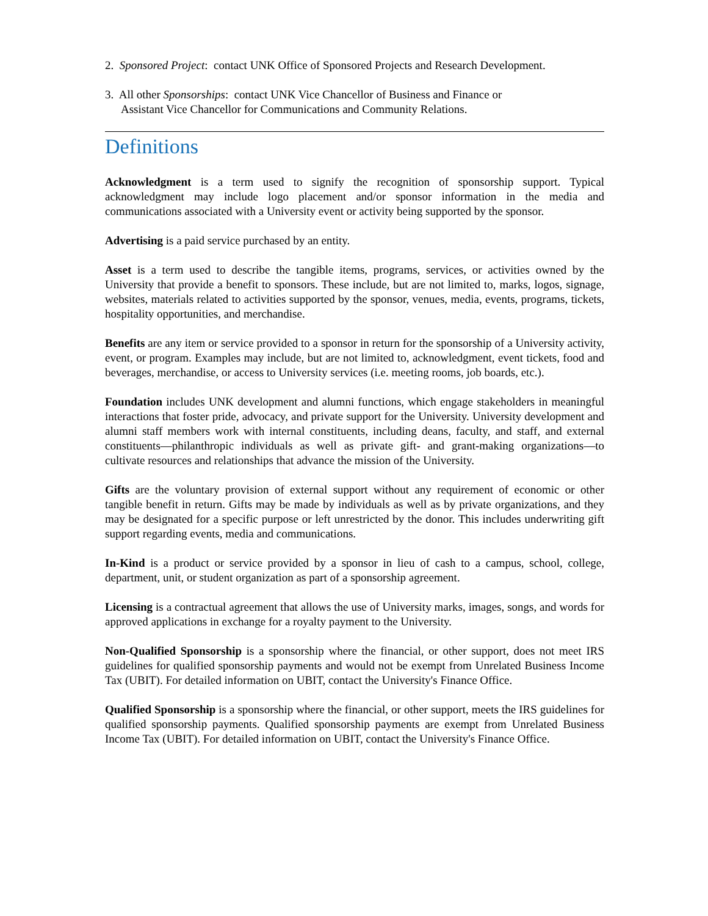2. Sponsored Project: contact UNK Office of Sponsored Projects and Research Development.
3. All other Sponsorships: contact UNK Vice Chancellor of Business and Finance or
Assistant Vice Chancellor for Communications and Community Relations.
Definitions
Acknowledgment is a term used to signify the recognition of sponsorship support. Typical acknowledgment may include logo placement and/or sponsor information in the media and communications associated with a University event or activity being supported by the sponsor.
Advertising is a paid service purchased by an entity.
Asset is a term used to describe the tangible items, programs, services, or activities owned by the University that provide a benefit to sponsors. These include, but are not limited to, marks, logos, signage, websites, materials related to activities supported by the sponsor, venues, media, events, programs, tickets, hospitality opportunities, and merchandise.
Benefits are any item or service provided to a sponsor in return for the sponsorship of a University activity, event, or program. Examples may include, but are not limited to, acknowledgment, event tickets, food and beverages, merchandise, or access to University services (i.e. meeting rooms, job boards, etc.).
Foundation includes UNK development and alumni functions, which engage stakeholders in meaningful interactions that foster pride, advocacy, and private support for the University. University development and alumni staff members work with internal constituents, including deans, faculty, and staff, and external constituents—philanthropic individuals as well as private gift- and grant-making organizations—to cultivate resources and relationships that advance the mission of the University.
Gifts are the voluntary provision of external support without any requirement of economic or other tangible benefit in return. Gifts may be made by individuals as well as by private organizations, and they may be designated for a specific purpose or left unrestricted by the donor. This includes underwriting gift support regarding events, media and communications.
In-Kind is a product or service provided by a sponsor in lieu of cash to a campus, school, college, department, unit, or student organization as part of a sponsorship agreement.
Licensing is a contractual agreement that allows the use of University marks, images, songs, and words for approved applications in exchange for a royalty payment to the University.
Non-Qualified Sponsorship is a sponsorship where the financial, or other support, does not meet IRS guidelines for qualified sponsorship payments and would not be exempt from Unrelated Business Income Tax (UBIT). For detailed information on UBIT, contact the University's Finance Office.
Qualified Sponsorship is a sponsorship where the financial, or other support, meets the IRS guidelines for qualified sponsorship payments. Qualified sponsorship payments are exempt from Unrelated Business Income Tax (UBIT). For detailed information on UBIT, contact the University's Finance Office.